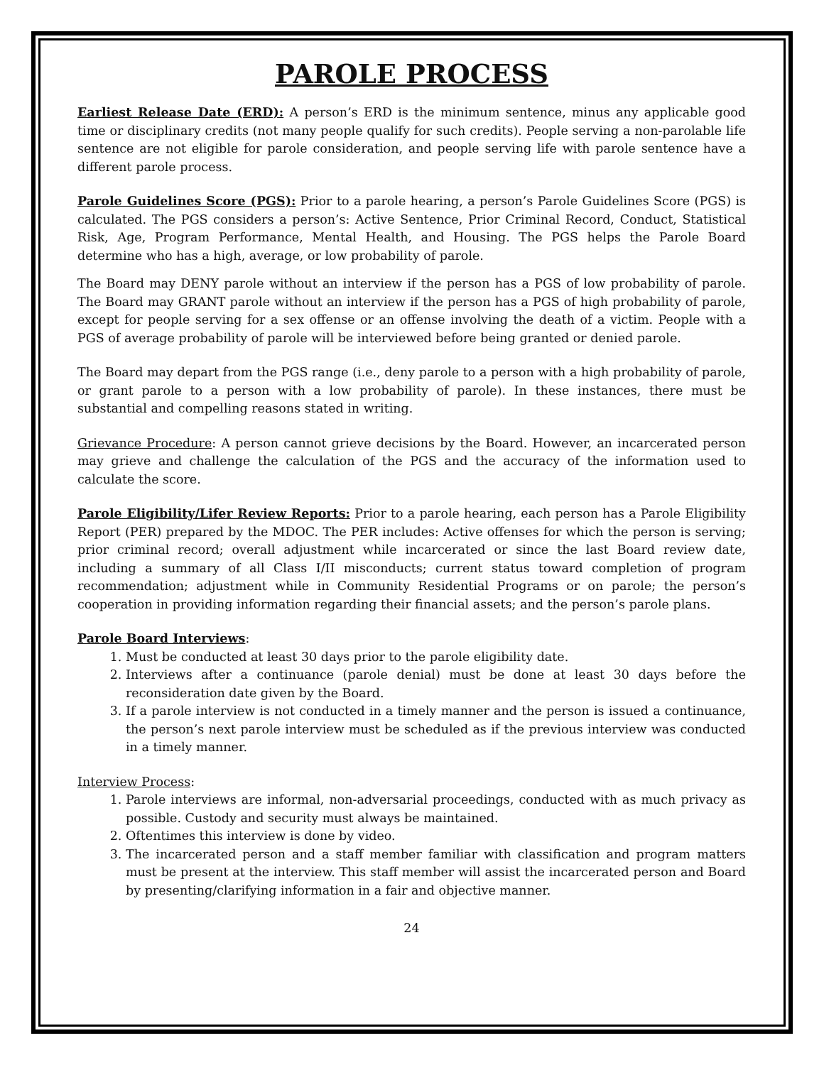PAROLE PROCESS
Earliest Release Date (ERD): A person’s ERD is the minimum sentence, minus any applicable good time or disciplinary credits (not many people qualify for such credits). People serving a non-parolable life sentence are not eligible for parole consideration, and people serving life with parole sentence have a different parole process.
Parole Guidelines Score (PGS): Prior to a parole hearing, a person’s Parole Guidelines Score (PGS) is calculated. The PGS considers a person’s: Active Sentence, Prior Criminal Record, Conduct, Statistical Risk, Age, Program Performance, Mental Health, and Housing. The PGS helps the Parole Board determine who has a high, average, or low probability of parole.
The Board may DENY parole without an interview if the person has a PGS of low probability of parole. The Board may GRANT parole without an interview if the person has a PGS of high probability of parole, except for people serving for a sex offense or an offense involving the death of a victim. People with a PGS of average probability of parole will be interviewed before being granted or denied parole.
The Board may depart from the PGS range (i.e., deny parole to a person with a high probability of parole, or grant parole to a person with a low probability of parole). In these instances, there must be substantial and compelling reasons stated in writing.
Grievance Procedure: A person cannot grieve decisions by the Board. However, an incarcerated person may grieve and challenge the calculation of the PGS and the accuracy of the information used to calculate the score.
Parole Eligibility/Lifer Review Reports: Prior to a parole hearing, each person has a Parole Eligibility Report (PER) prepared by the MDOC. The PER includes: Active offenses for which the person is serving; prior criminal record; overall adjustment while incarcerated or since the last Board review date, including a summary of all Class I/II misconducts; current status toward completion of program recommendation; adjustment while in Community Residential Programs or on parole; the person’s cooperation in providing information regarding their financial assets; and the person’s parole plans.
Parole Board Interviews:
1. Must be conducted at least 30 days prior to the parole eligibility date.
2. Interviews after a continuance (parole denial) must be done at least 30 days before the reconsideration date given by the Board.
3. If a parole interview is not conducted in a timely manner and the person is issued a continuance, the person’s next parole interview must be scheduled as if the previous interview was conducted in a timely manner.
Interview Process:
1. Parole interviews are informal, non-adversarial proceedings, conducted with as much privacy as possible. Custody and security must always be maintained.
2. Oftentimes this interview is done by video.
3. The incarcerated person and a staff member familiar with classification and program matters must be present at the interview. This staff member will assist the incarcerated person and Board by presenting/clarifying information in a fair and objective manner.
24